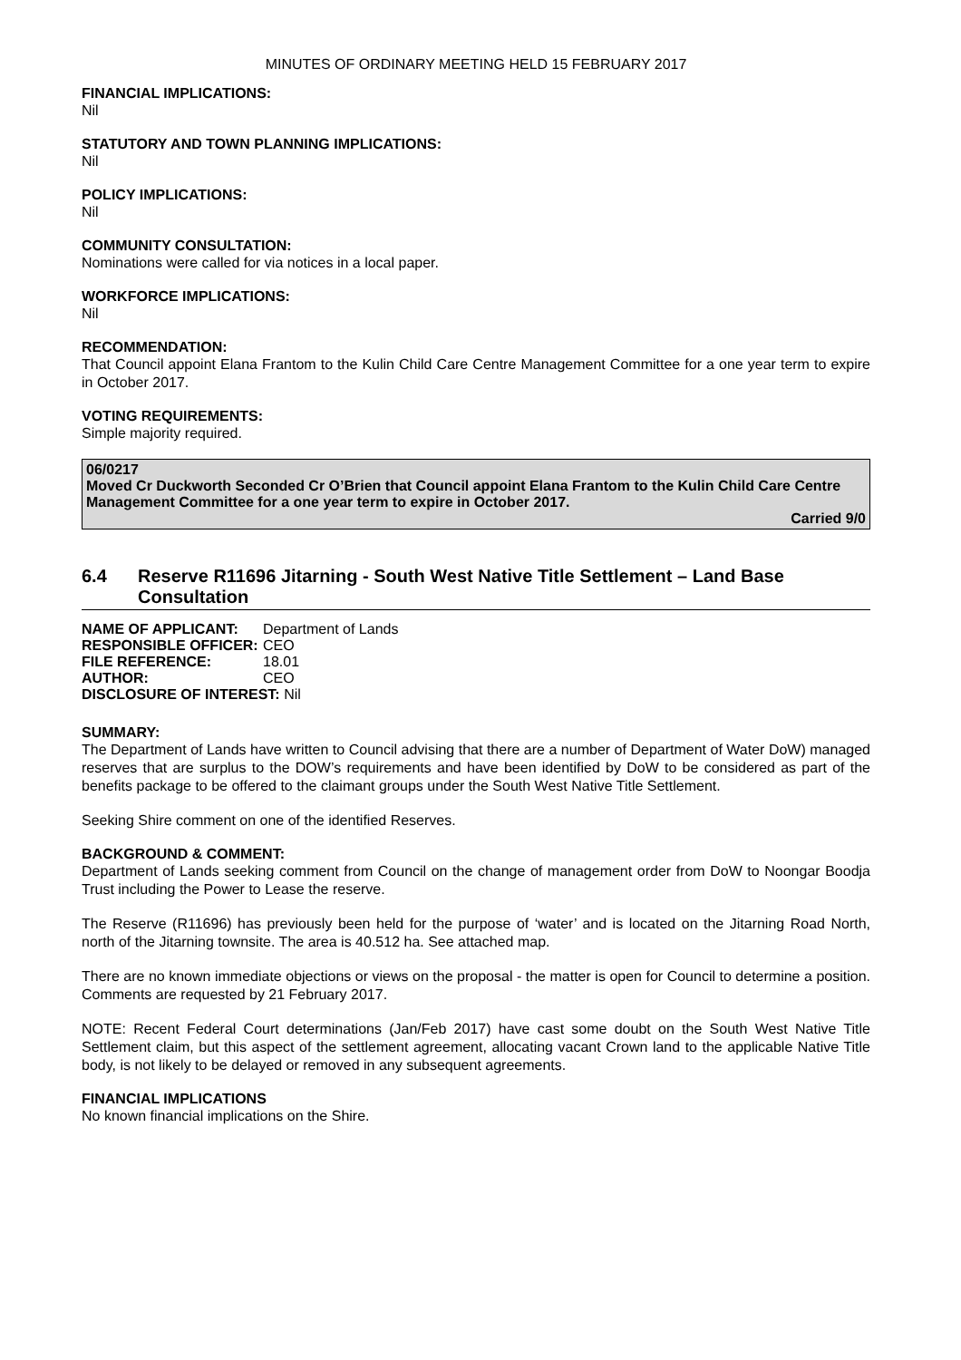MINUTES OF ORDINARY MEETING HELD 15 FEBRUARY 2017
FINANCIAL IMPLICATIONS:
Nil
STATUTORY AND TOWN PLANNING IMPLICATIONS:
Nil
POLICY IMPLICATIONS:
Nil
COMMUNITY CONSULTATION:
Nominations were called for via notices in a local paper.
WORKFORCE IMPLICATIONS:
Nil
RECOMMENDATION:
That Council appoint Elana Frantom to the Kulin Child Care Centre Management Committee for a one year term to expire in October 2017.
VOTING REQUIREMENTS:
Simple majority required.
06/0217
Moved Cr Duckworth Seconded Cr O’Brien that Council appoint Elana Frantom to the Kulin Child Care Centre Management Committee for a one year term to expire in October 2017.
Carried 9/0
6.4 Reserve R11696 Jitarning - South West Native Title Settlement – Land Base Consultation
| NAME OF APPLICANT: | Department of Lands |
| RESPONSIBLE OFFICER: | CEO |
| FILE REFERENCE: | 18.01 |
| AUTHOR: | CEO |
| DISCLOSURE OF INTEREST: Nil | |
SUMMARY:
The Department of Lands have written to Council advising that there are a number of Department of Water DoW) managed reserves that are surplus to the DOW’s requirements and have been identified by DoW to be considered as part of the benefits package to be offered to the claimant groups under the South West Native Title Settlement.
Seeking Shire comment on one of the identified Reserves.
BACKGROUND & COMMENT:
Department of Lands seeking comment from Council on the change of management order from DoW to Noongar Boodja Trust including the Power to Lease the reserve.
The Reserve (R11696) has previously been held for the purpose of ‘water’ and is located on the Jitarning Road North, north of the Jitarning townsite. The area is 40.512 ha. See attached map.
There are no known immediate objections or views on the proposal - the matter is open for Council to determine a position. Comments are requested by 21 February 2017.
NOTE: Recent Federal Court determinations (Jan/Feb 2017) have cast some doubt on the South West Native Title Settlement claim, but this aspect of the settlement agreement, allocating vacant Crown land to the applicable Native Title body, is not likely to be delayed or removed in any subsequent agreements.
FINANCIAL IMPLICATIONS
No known financial implications on the Shire.